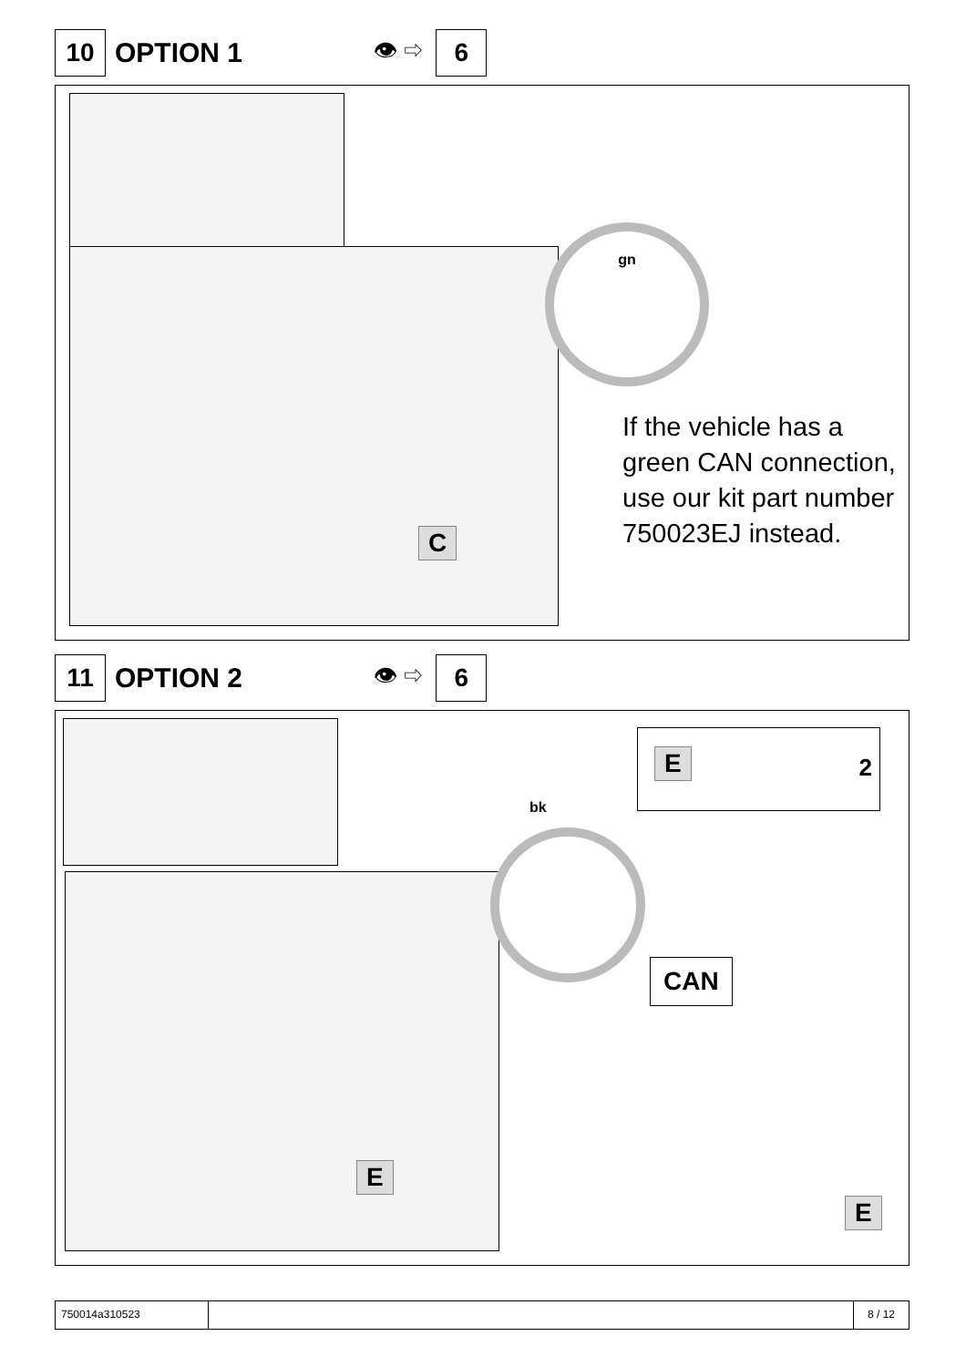10
OPTION 1
👁 ⇨
6
gn
C
If the vehicle has a green CAN connection, use our kit part number 750023EJ instead.
11
OPTION 2
👁 ⇨
6
E 2
bk
CAN
E
E
750014a310523 8 / 12